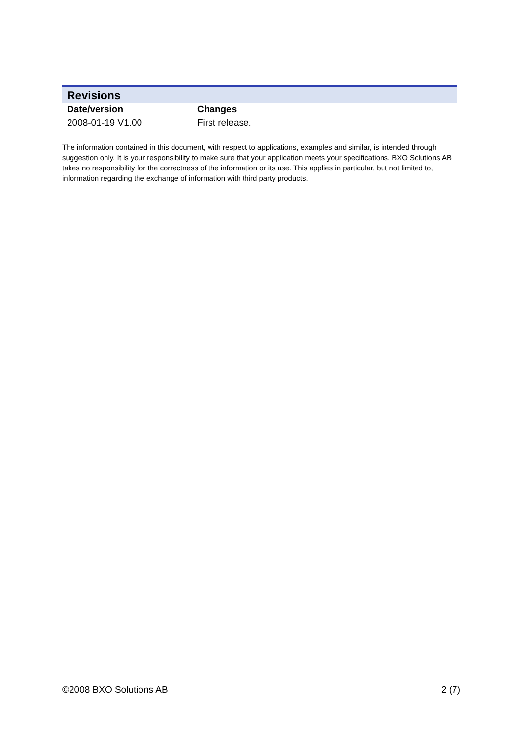| Revisions | |
| Date/version | Changes |
| 2008-01-19 V1.00 | First release. |
The information contained in this document, with respect to applications, examples and similar, is intended through suggestion only. It is your responsibility to make sure that your application meets your specifications. BXO Solutions AB takes no responsibility for the correctness of the information or its use. This applies in particular, but not limited to, information regarding the exchange of information with third party products.
©2008 BXO Solutions AB 2 (7)